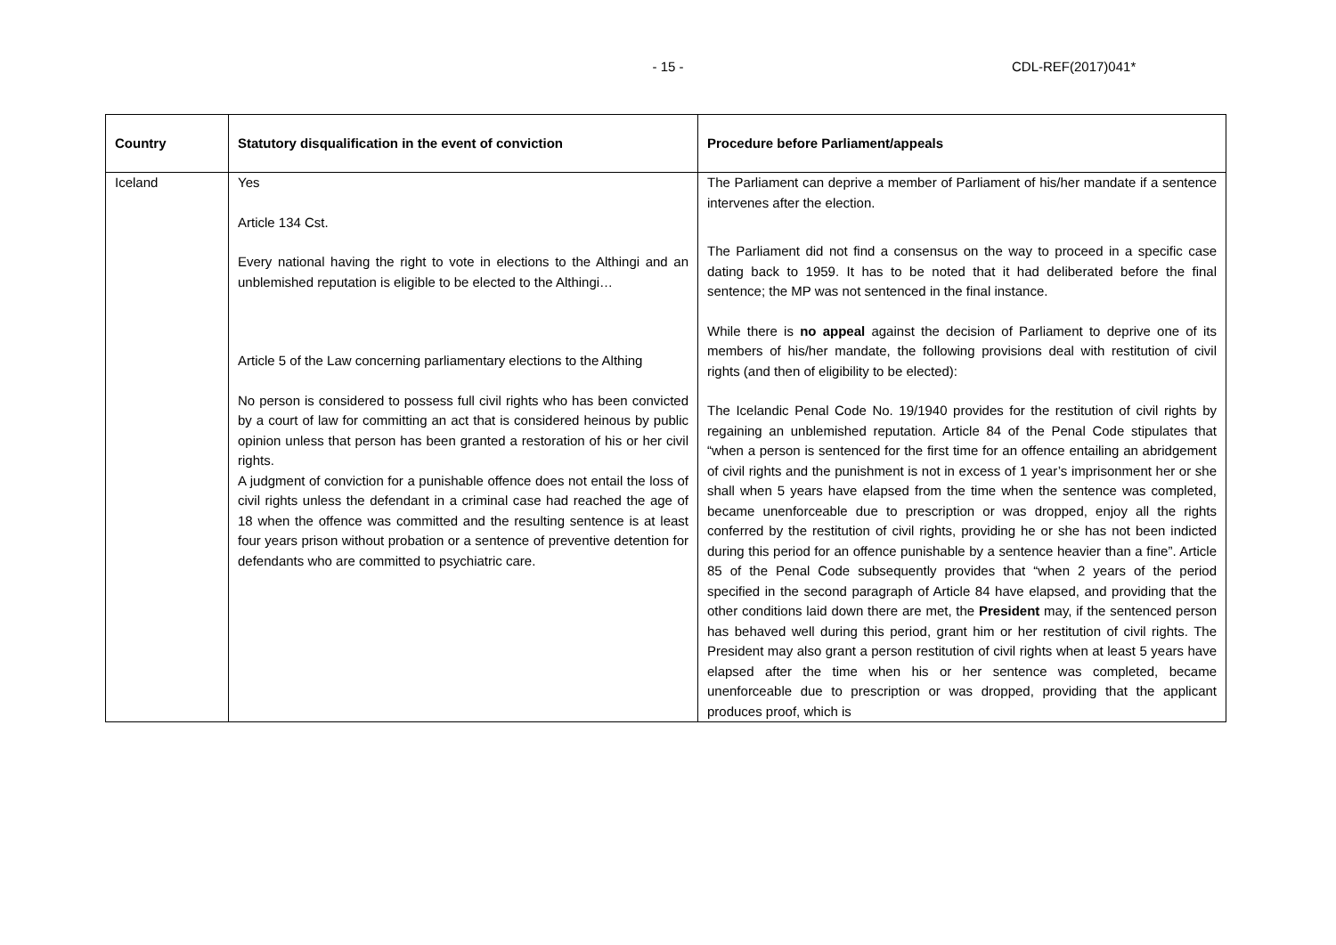- 15 -
CDL-REF(2017)041*
| Country | Statutory disqualification in the event of conviction | Procedure before Parliament/appeals |
| --- | --- | --- |
| Iceland | Yes Article 134 Cst. Every national having the right to vote in elections to the Althingi and an unblemished reputation is eligible to be elected to the Althingi… Article 5 of the Law concerning parliamentary elections to the Althing No person is considered to possess full civil rights who has been convicted by a court of law for committing an act that is considered heinous by public opinion unless that person has been granted a restoration of his or her civil rights. A judgment of conviction for a punishable offence does not entail the loss of civil rights unless the defendant in a criminal case had reached the age of 18 when the offence was committed and the resulting sentence is at least four years prison without probation or a sentence of preventive detention for defendants who are committed to psychiatric care. | The Parliament can deprive a member of Parliament of his/her mandate if a sentence intervenes after the election. The Parliament did not find a consensus on the way to proceed in a specific case dating back to 1959. It has to be noted that it had deliberated before the final sentence; the MP was not sentenced in the final instance. While there is no appeal against the decision of Parliament to deprive one of its members of his/her mandate, the following provisions deal with restitution of civil rights (and then of eligibility to be elected): The Icelandic Penal Code No. 19/1940 provides for the restitution of civil rights by regaining an unblemished reputation. Article 84 of the Penal Code stipulates that “when a person is sentenced for the first time for an offence entailing an abridgement of civil rights and the punishment is not in excess of 1 year’s imprisonment her or she shall when 5 years have elapsed from the time when the sentence was completed, became unenforceable due to prescription or was dropped, enjoy all the rights conferred by the restitution of civil rights, providing he or she has not been indicted during this period for an offence punishable by a sentence heavier than a fine”. Article 85 of the Penal Code subsequently provides that “when 2 years of the period specified in the second paragraph of Article 84 have elapsed, and providing that the other conditions laid down there are met, the President may, if the sentenced person has behaved well during this period, grant him or her restitution of civil rights. The President may also grant a person restitution of civil rights when at least 5 years have elapsed after the time when his or her sentence was completed, became unenforceable due to prescription or was dropped, providing that the applicant produces proof, which is |